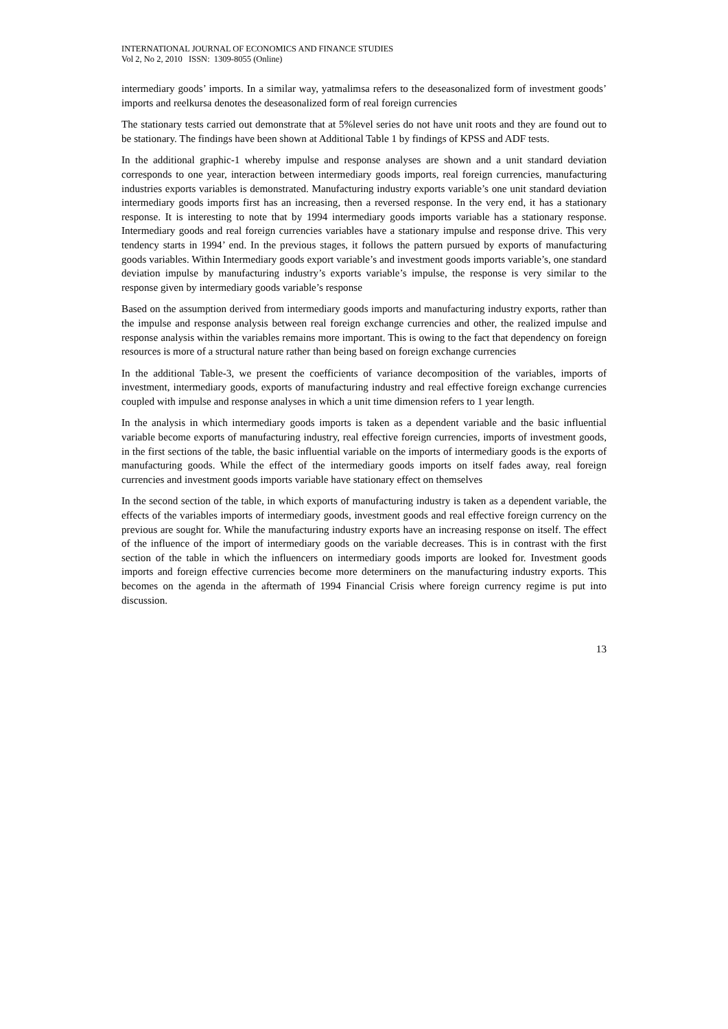INTERNATIONAL JOURNAL OF ECONOMICS AND FINANCE STUDIES
Vol 2, No 2, 2010 ISSN: 1309-8055 (Online)
intermediary goods’ imports. In a similar way, yatmalimsa refers to the deseasonalized form of investment goods’ imports and reelkursa denotes the deseasonalized form of real foreign currencies
The stationary tests carried out demonstrate that at 5%level series do not have unit roots and they are found out to be stationary. The findings have been shown at Additional Table 1 by findings of KPSS and ADF tests.
In the additional graphic-1 whereby impulse and response analyses are shown and a unit standard deviation corresponds to one year, interaction between intermediary goods imports, real foreign currencies, manufacturing industries exports variables is demonstrated. Manufacturing industry exports variable’s one unit standard deviation intermediary goods imports first has an increasing, then a reversed response. In the very end, it has a stationary response. It is interesting to note that by 1994 intermediary goods imports variable has a stationary response. Intermediary goods and real foreign currencies variables have a stationary impulse and response drive. This very tendency starts in 1994’ end. In the previous stages, it follows the pattern pursued by exports of manufacturing goods variables. Within Intermediary goods export variable’s and investment goods imports variable’s, one standard deviation impulse by manufacturing industry’s exports variable’s impulse, the response is very similar to the response given by intermediary goods variable’s response
Based on the assumption derived from intermediary goods imports and manufacturing industry exports, rather than the impulse and response analysis between real foreign exchange currencies and other, the realized impulse and response analysis within the variables remains more important. This is owing to the fact that dependency on foreign resources is more of a structural nature rather than being based on foreign exchange currencies
In the additional Table-3, we present the coefficients of variance decomposition of the variables, imports of investment, intermediary goods, exports of manufacturing industry and real effective foreign exchange currencies coupled with impulse and response analyses in which a unit time dimension refers to 1 year length.
In the analysis in which intermediary goods imports is taken as a dependent variable and the basic influential variable become exports of manufacturing industry, real effective foreign currencies, imports of investment goods, in the first sections of the table, the basic influential variable on the imports of intermediary goods is the exports of manufacturing goods. While the effect of the intermediary goods imports on itself fades away, real foreign currencies and investment goods imports variable have stationary effect on themselves
In the second section of the table, in which exports of manufacturing industry is taken as a dependent variable, the effects of the variables imports of intermediary goods, investment goods and real effective foreign currency on the previous are sought for. While the manufacturing industry exports have an increasing response on itself. The effect of the influence of the import of intermediary goods on the variable decreases. This is in contrast with the first section of the table in which the influencers on intermediary goods imports are looked for. Investment goods imports and foreign effective currencies become more determiners on the manufacturing industry exports. This becomes on the agenda in the aftermath of 1994 Financial Crisis where foreign currency regime is put into discussion.
13